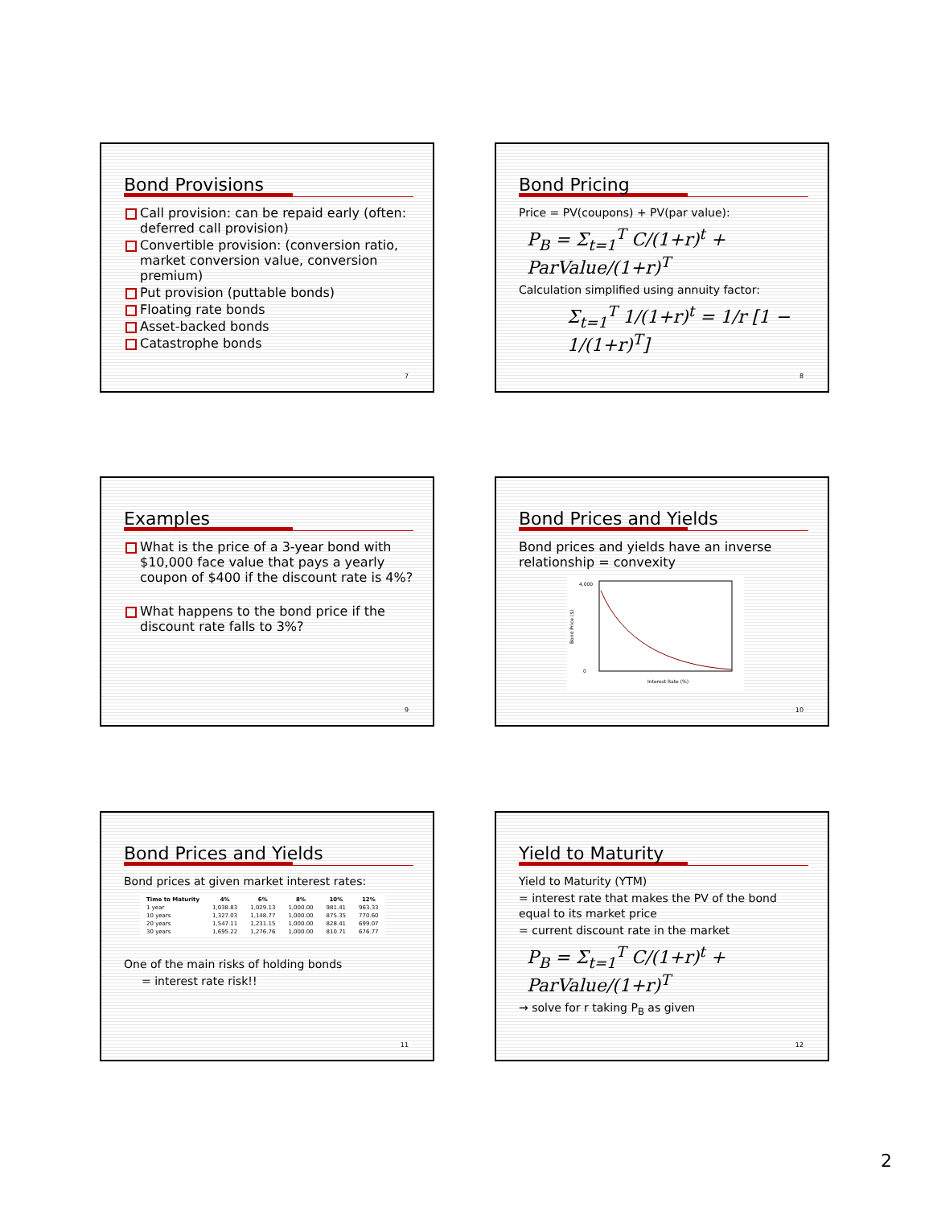Bond Provisions
Call provision: can be repaid early (often: deferred call provision)
Convertible provision: (conversion ratio, market conversion value, conversion premium)
Put provision (puttable bonds)
Floating rate bonds
Asset-backed bonds
Catastrophe bonds
7
Bond Pricing
Price = PV(coupons) + PV(par value):
P<sub>B</sub> = Σ<sub>t=1</sub><sup>T</sup> C/(1+r)<sup>t</sup> + ParValue/(1+r)<sup>T</sup>
Calculation simplified using annuity factor:
Σ<sub>t=1</sub><sup>T</sup> 1/(1+r)<sup>t</sup> = 1/r [1 − 1/(1+r)<sup>T</sup>]
8
Examples
What is the price of a 3-year bond with $10,000 face value that pays a yearly coupon of $400 if the discount rate is 4%?
What happens to the bond price if the discount rate falls to 3%?
9
Bond Prices and Yields
Bond prices and yields have an inverse relationship = convexity
Bond Price ($)
4,000
0
Interest Rate (%)
10
Bond Prices and Yields
Bond prices at given market interest rates:
| Time to Maturity | 4% | 6% | 8% | 10% | 12% |
| --- | --- | --- | --- | --- | --- |
| 1 year | 1,038.83 | 1,029.13 | 1,000.00 | 981.41 | 963.33 |
| 10 years | 1,327.03 | 1,148.77 | 1,000.00 | 875.35 | 770.60 |
| 20 years | 1,547.11 | 1,231.15 | 1,000.00 | 828.41 | 699.07 |
| 30 years | 1,695.22 | 1,276.76 | 1,000.00 | 810.71 | 676.77 |
One of the main risks of holding bonds
= interest rate risk!!
11
Yield to Maturity
Yield to Maturity (YTM)
= interest rate that makes the PV of the bond equal to its market price
= current discount rate in the market
P<sub>B</sub> = Σ<sub>t=1</sub><sup>T</sup> C/(1+r)<sup>t</sup> + ParValue/(1+r)<sup>T</sup>
→ solve for r taking P<sub>B</sub> as given
12
2